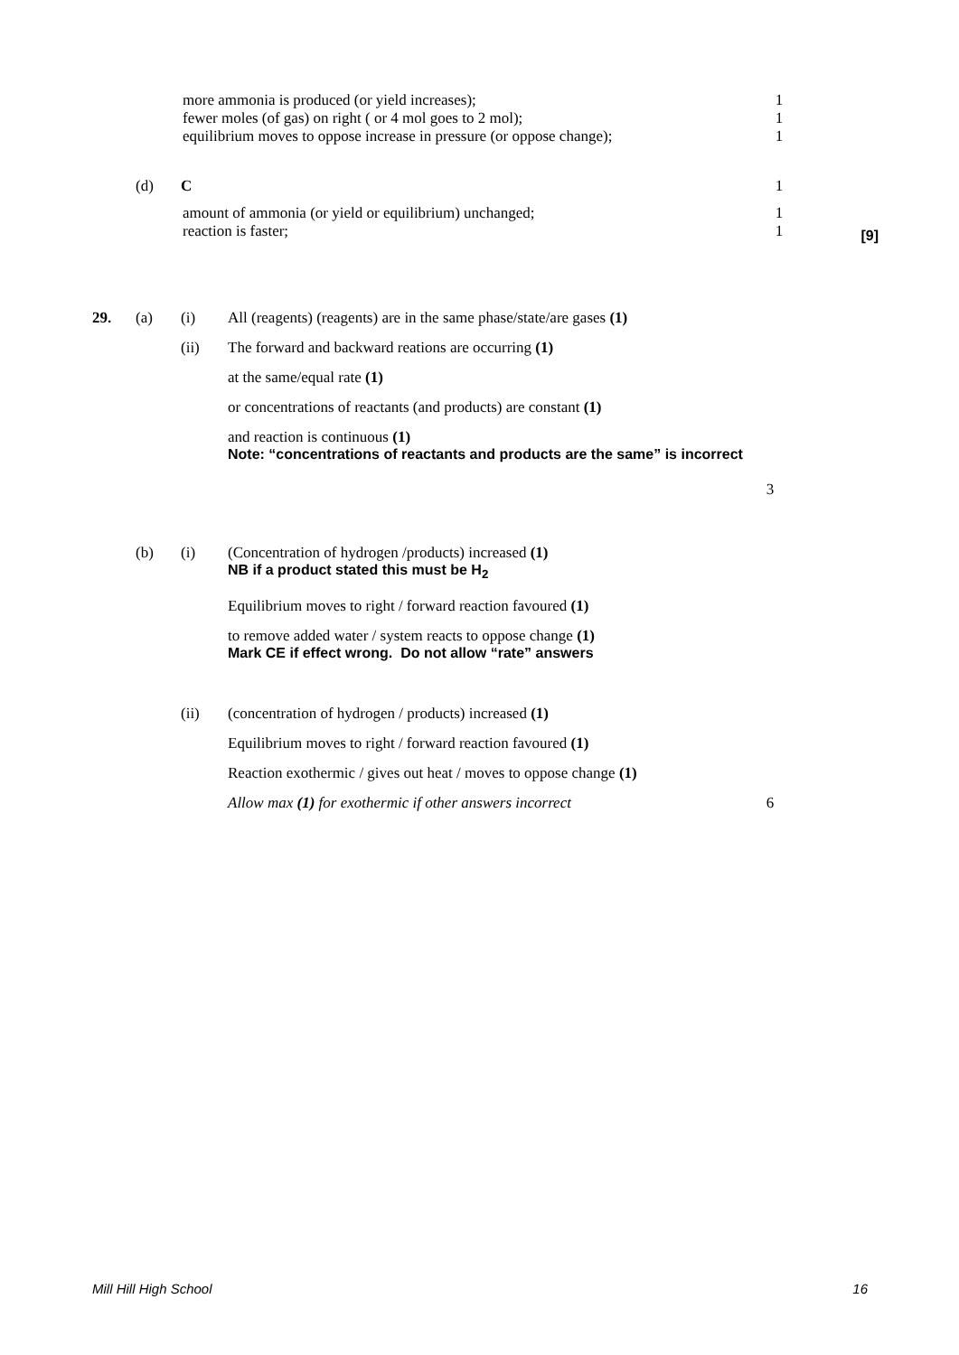more ammonia is produced (or yield increases);
fewer moles (of gas) on right ( or 4 mol goes to 2 mol);
equilibrium moves to oppose increase in pressure (or oppose change);
1
1
1
(d) C 1
amount of ammonia (or yield or equilibrium) unchanged;
reaction is faster;
1
1
[9]
29. (a) (i) All (reagents) (reagents) are in the same phase/state/are gases (1)
(ii) The forward and backward reations are occurring (1)
at the same/equal rate (1)
or concentrations of reactants (and products) are constant (1)
and reaction is continuous (1)
Note: “concentrations of reactants and products are the same” is incorrect
3
(b) (i) (Concentration of hydrogen /products) increased (1)
NB if a product stated this must be H<sub>2</sub>
Equilibrium moves to right / forward reaction favoured (1)
to remove added water / system reacts to oppose change (1)
Mark CE if effect wrong. Do not allow “rate” answers
(ii) (concentration of hydrogen / products) increased (1)
Equilibrium moves to right / forward reaction favoured (1)
Reaction exothermic / gives out heat / moves to oppose change (1)
Allow max (1) for exothermic if other answers incorrect
6
Mill Hill High School 16